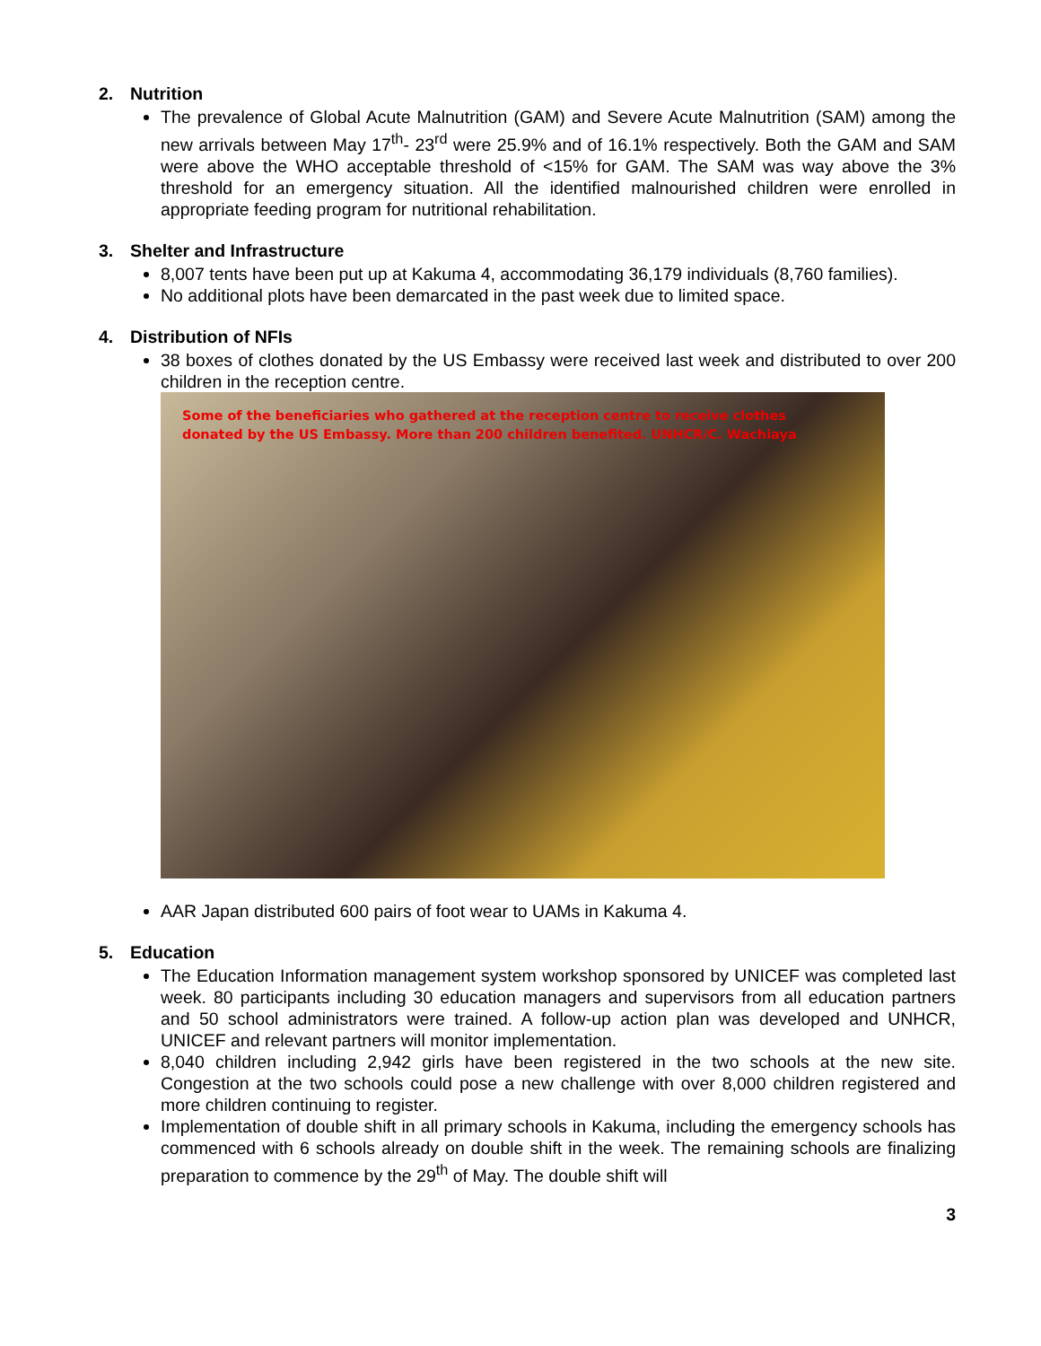2. Nutrition
The prevalence of Global Acute Malnutrition (GAM) and Severe Acute Malnutrition (SAM) among the new arrivals between May 17<sup>th</sup>- 23<sup>rd</sup> were 25.9% and of 16.1% respectively. Both the GAM and SAM were above the WHO acceptable threshold of <15% for GAM. The SAM was way above the 3% threshold for an emergency situation. All the identified malnourished children were enrolled in appropriate feeding program for nutritional rehabilitation.
3. Shelter and Infrastructure
8,007 tents have been put up at Kakuma 4, accommodating 36,179 individuals (8,760 families).
No additional plots have been demarcated in the past week due to limited space.
4. Distribution of NFIs
38 boxes of clothes donated by the US Embassy were received last week and distributed to over 200 children in the reception centre.
Some of the beneficiaries who gathered at the reception centre to receive clothes donated by the US Embassy. More than 200 children benefited. UNHCR/C. Wachiaya
AAR Japan distributed 600 pairs of foot wear to UAMs in Kakuma 4.
5. Education
The Education Information management system workshop sponsored by UNICEF was completed last week. 80 participants including 30 education managers and supervisors from all education partners and 50 school administrators were trained. A follow-up action plan was developed and UNHCR, UNICEF and relevant partners will monitor implementation.
8,040 children including 2,942 girls have been registered in the two schools at the new site. Congestion at the two schools could pose a new challenge with over 8,000 children registered and more children continuing to register.
Implementation of double shift in all primary schools in Kakuma, including the emergency schools has commenced with 6 schools already on double shift in the week. The remaining schools are finalizing preparation to commence by the 29<sup>th</sup> of May. The double shift will
3